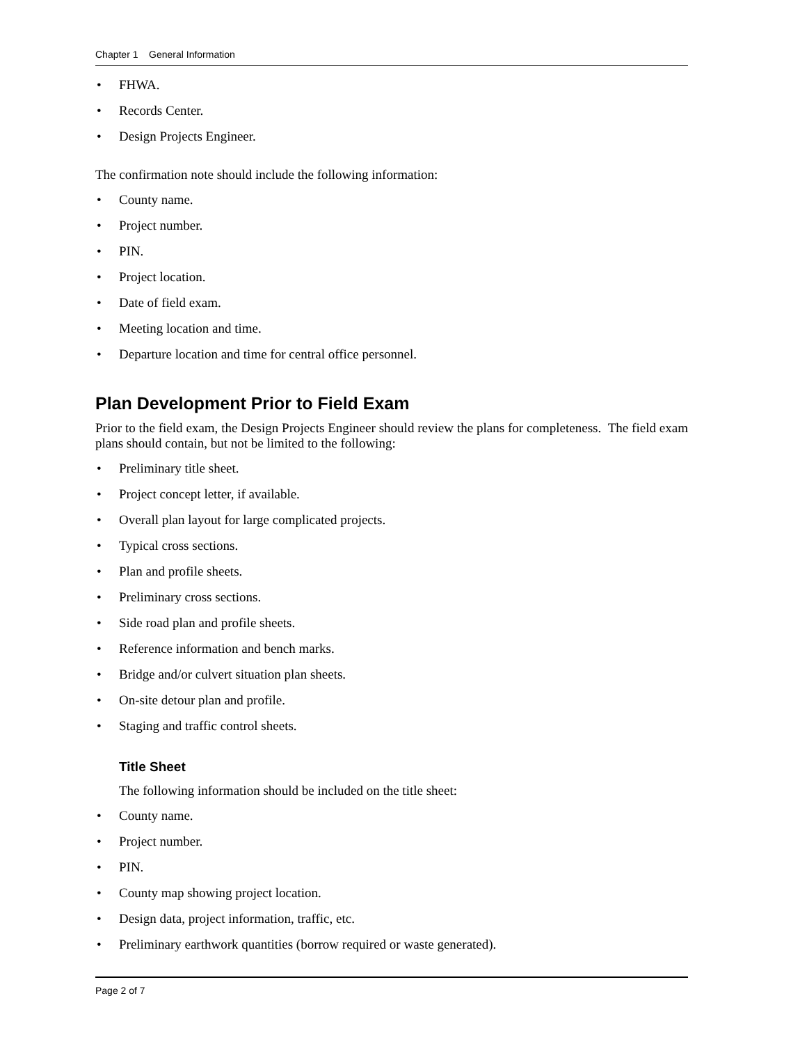Chapter 1 General Information
• FHWA.
• Records Center.
• Design Projects Engineer.
The confirmation note should include the following information:
• County name.
• Project number.
• PIN.
• Project location.
• Date of field exam.
• Meeting location and time.
• Departure location and time for central office personnel.
Plan Development Prior to Field Exam
Prior to the field exam, the Design Projects Engineer should review the plans for completeness. The field exam plans should contain, but not be limited to the following:
• Preliminary title sheet.
• Project concept letter, if available.
• Overall plan layout for large complicated projects.
• Typical cross sections.
• Plan and profile sheets.
• Preliminary cross sections.
• Side road plan and profile sheets.
• Reference information and bench marks.
• Bridge and/or culvert situation plan sheets.
• On-site detour plan and profile.
• Staging and traffic control sheets.
Title Sheet
The following information should be included on the title sheet:
• County name.
• Project number.
• PIN.
• County map showing project location.
• Design data, project information, traffic, etc.
• Preliminary earthwork quantities (borrow required or waste generated).
Page 2 of 7